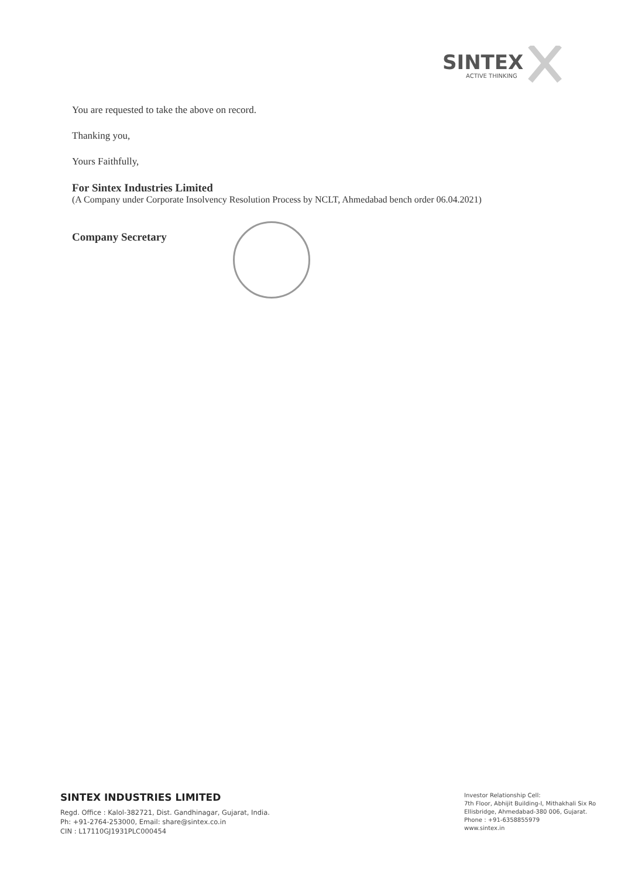SINTEX
ACTIVE THINKING
You are requested to take the above on record.
Thanking you,
Yours Faithfully,
For Sintex Industries Limited
(A Company under Corporate Insolvency Resolution Process by NCLT, Ahmedabad bench order 06.04.2021)
Company Secretary
SINTEX INDUSTRIES LIMITED
Regd. Office : Kalol-382721, Dist. Gandhinagar, Gujarat, India.
Ph: +91-2764-253000, Email: share@sintex.co.in
CIN : L17110GJ1931PLC000454
Investor Relationship Cell:
7th Floor, Abhijit Building-I, Mithakhali Six Ro
Ellisbridge, Ahmedabad-380 006, Gujarat.
Phone : +91-6358855979
www.sintex.in